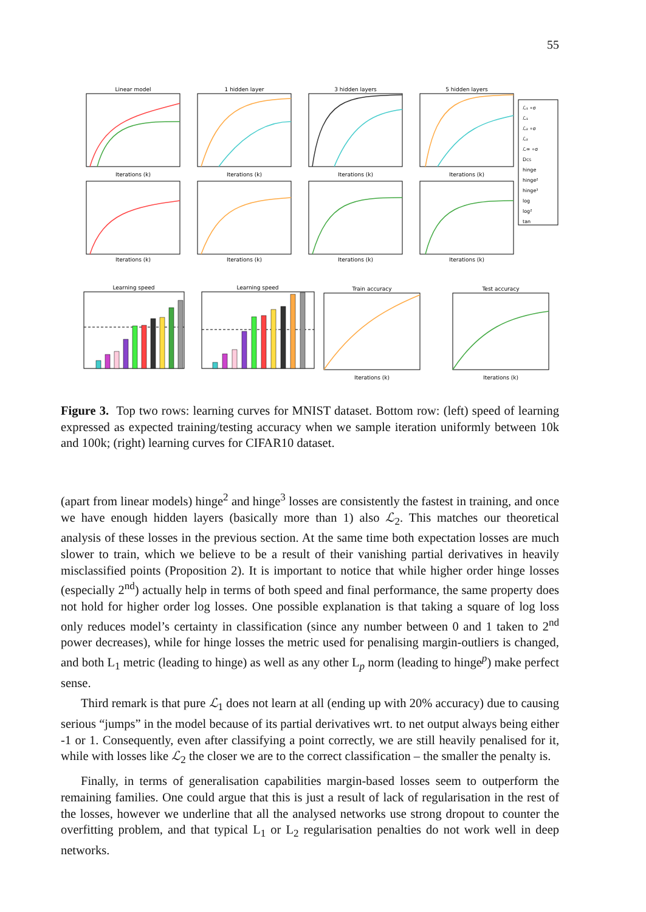55
Linear model
1 hidden layer
3 hidden layers
5 hidden layers
Iterations (k)
Iterations (k)
Iterations (k)
Iterations (k)
Iterations (k)
Iterations (k)
Iterations (k)
Iterations (k)
Learning speed
Learning speed
Train accuracy
Test accuracy
Iterations (k)
Iterations (k)
ℒ₁ ∘σ
ℒ₁
ℒ₂ ∘σ
ℒ₂
ℒ∞ ∘σ
DCS
hinge
hinge²
hinge³
log
log²
tan
Figure 3. Top two rows: learning curves for MNIST dataset. Bottom row: (left) speed of learning expressed as expected training/testing accuracy when we sample iteration uniformly between 10k and 100k; (right) learning curves for CIFAR10 dataset.
(apart from linear models) hinge<sup>2</sup> and hinge<sup>3</sup> losses are consistently the fastest in training, and once we have enough hidden layers (basically more than 1) also ℒ<sub>2</sub>. This matches our theoretical analysis of these losses in the previous section. At the same time both expectation losses are much slower to train, which we believe to be a result of their vanishing partial derivatives in heavily misclassified points (Proposition 2). It is important to notice that while higher order hinge losses (especially 2<sup>nd</sup>) actually help in terms of both speed and final performance, the same property does not hold for higher order log losses. One possible explanation is that taking a square of log loss only reduces model’s certainty in classification (since any number between 0 and 1 taken to 2<sup>nd</sup> power decreases), while for hinge losses the metric used for penalising margin-outliers is changed, and both L<sub>1</sub> metric (leading to hinge) as well as any other L<sub>p</sub> norm (leading to hinge<sup>p</sup>) make perfect sense.
Third remark is that pure ℒ<sub>1</sub> does not learn at all (ending up with 20% accuracy) due to causing serious “jumps” in the model because of its partial derivatives wrt. to net output always being either -1 or 1. Consequently, even after classifying a point correctly, we are still heavily penalised for it, while with losses like ℒ<sub>2</sub> the closer we are to the correct classification – the smaller the penalty is.
Finally, in terms of generalisation capabilities margin-based losses seem to outperform the remaining families. One could argue that this is just a result of lack of regularisation in the rest of the losses, however we underline that all the analysed networks use strong dropout to counter the overfitting problem, and that typical L<sub>1</sub> or L<sub>2</sub> regularisation penalties do not work well in deep networks.